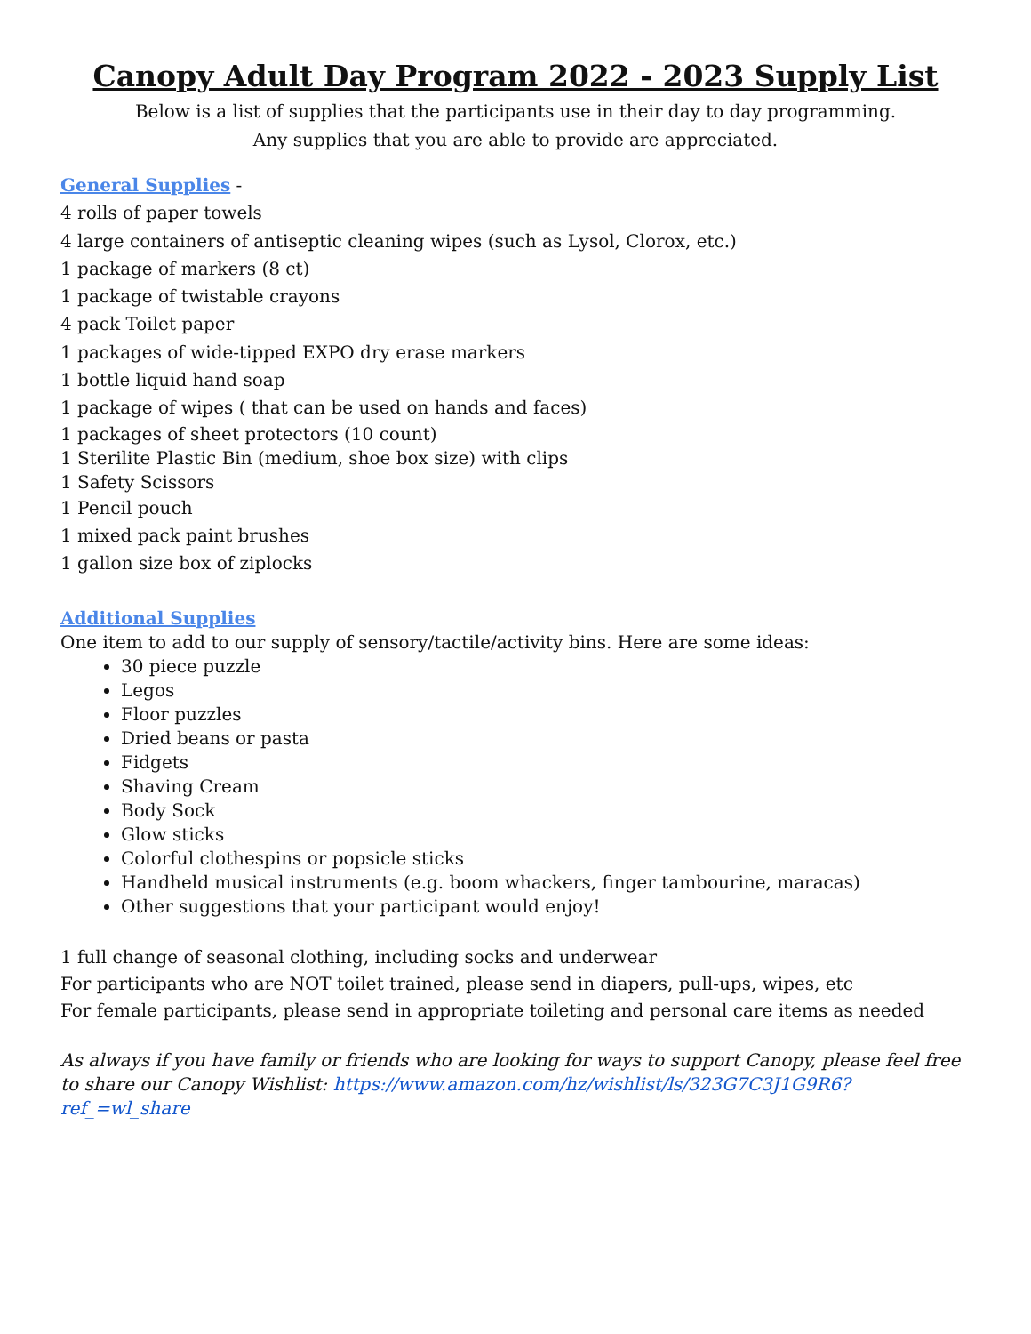Canopy Adult Day Program 2022 - 2023 Supply List
Below is a list of supplies that the participants use in their day to day programming.
Any supplies that you are able to provide are appreciated.
General Supplies -
4 rolls of paper towels
4 large containers of antiseptic cleaning wipes (such as Lysol, Clorox, etc.)
1 package of markers (8 ct)
1 package of twistable crayons
4 pack Toilet paper
1 packages of wide-tipped EXPO dry erase markers
1 bottle liquid hand soap
1 package of wipes ( that can be used on hands and faces)
1 packages of sheet protectors (10 count)
1 Sterilite Plastic Bin (medium, shoe box size) with clips
1 Safety Scissors
1 Pencil pouch
1 mixed pack paint brushes
1 gallon size box of ziplocks
Additional Supplies
One item to add to our supply of sensory/tactile/activity bins. Here are some ideas:
30 piece puzzle
Legos
Floor puzzles
Dried beans or pasta
Fidgets
Shaving Cream
Body Sock
Glow sticks
Colorful clothespins or popsicle sticks
Handheld musical instruments (e.g. boom whackers, finger tambourine, maracas)
Other suggestions that your participant would enjoy!
1 full change of seasonal clothing, including socks and underwear
For participants who are NOT toilet trained, please send in diapers, pull-ups, wipes, etc
For female participants, please send in appropriate toileting and personal care items as needed
As always if you have family or friends who are looking for ways to support Canopy, please feel free to share our Canopy Wishlist: https://www.amazon.com/hz/wishlist/ls/323G7C3J1G9R6?ref_=wl_share